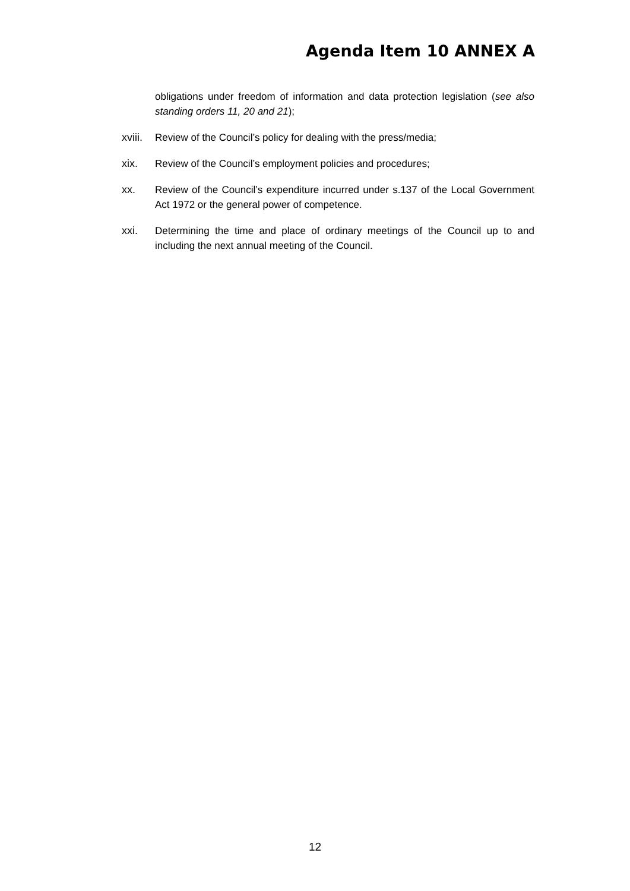Agenda Item 10 ANNEX A
obligations under freedom of information and data protection legislation (see also standing orders 11, 20 and 21);
xviii.
Review of the Council’s policy for dealing with the press/media;
xix. Review of the Council’s employment policies and procedures;
xx. Review of the Council’s expenditure incurred under s.137 of the Local Government Act 1972 or the general power of competence.
xxi. Determining the time and place of ordinary meetings of the Council up to and including the next annual meeting of the Council.
12